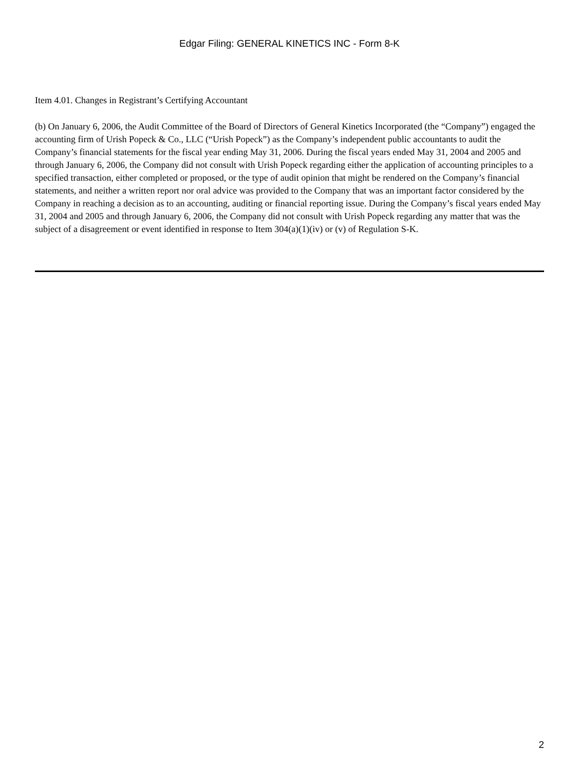Edgar Filing: GENERAL KINETICS INC - Form 8-K
Item 4.01. Changes in Registrant’s Certifying Accountant
(b) On January 6, 2006, the Audit Committee of the Board of Directors of General Kinetics Incorporated (the “Company”) engaged the accounting firm of Urish Popeck & Co., LLC (“Urish Popeck”) as the Company’s independent public accountants to audit the Company’s financial statements for the fiscal year ending May 31, 2006. During the fiscal years ended May 31, 2004 and 2005 and through January 6, 2006, the Company did not consult with Urish Popeck regarding either the application of accounting principles to a specified transaction, either completed or proposed, or the type of audit opinion that might be rendered on the Company’s financial statements, and neither a written report nor oral advice was provided to the Company that was an important factor considered by the Company in reaching a decision as to an accounting, auditing or financial reporting issue. During the Company’s fiscal years ended May 31, 2004 and 2005 and through January 6, 2006, the Company did not consult with Urish Popeck regarding any matter that was the subject of a disagreement or event identified in response to Item 304(a)(1)(iv) or (v) of Regulation S-K.
2